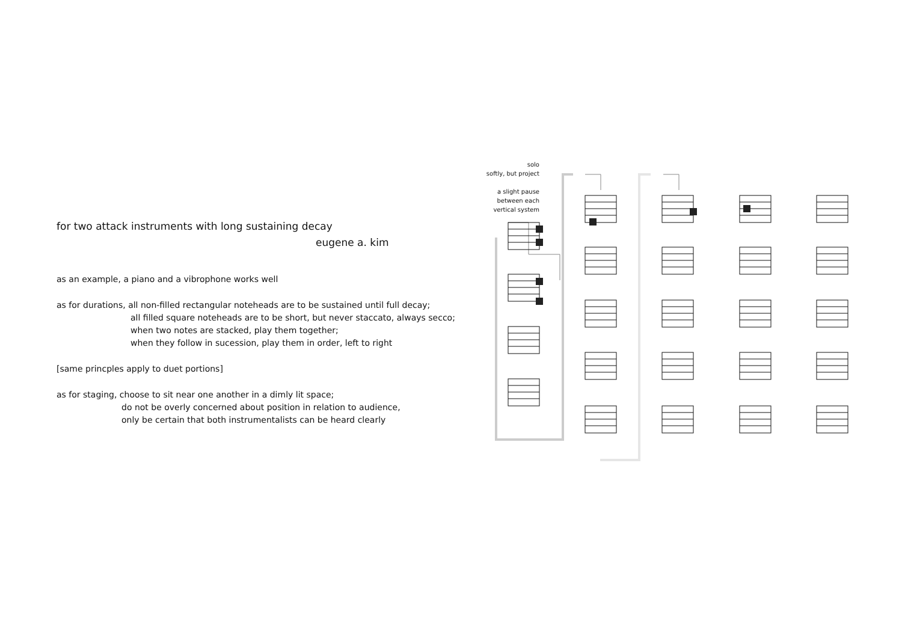for two attack instruments with long sustaining decay
eugene a. kim
as an example, a piano and a vibrophone works well
as for durations, all non-filled rectangular noteheads are to be sustained until full decay;
all filled square noteheads are to be short, but never staccato, always secco;
when two notes are stacked, play them together;
when they follow in sucession, play them in order, left to right
[same princples apply to duet portions]
as for staging, choose to sit near one another in a dimly lit space;
do not be overly concerned about position in relation to audience,
only be certain that both instrumentalists can be heard clearly
solo
softly, but project
a slight pause
between each
vertical system